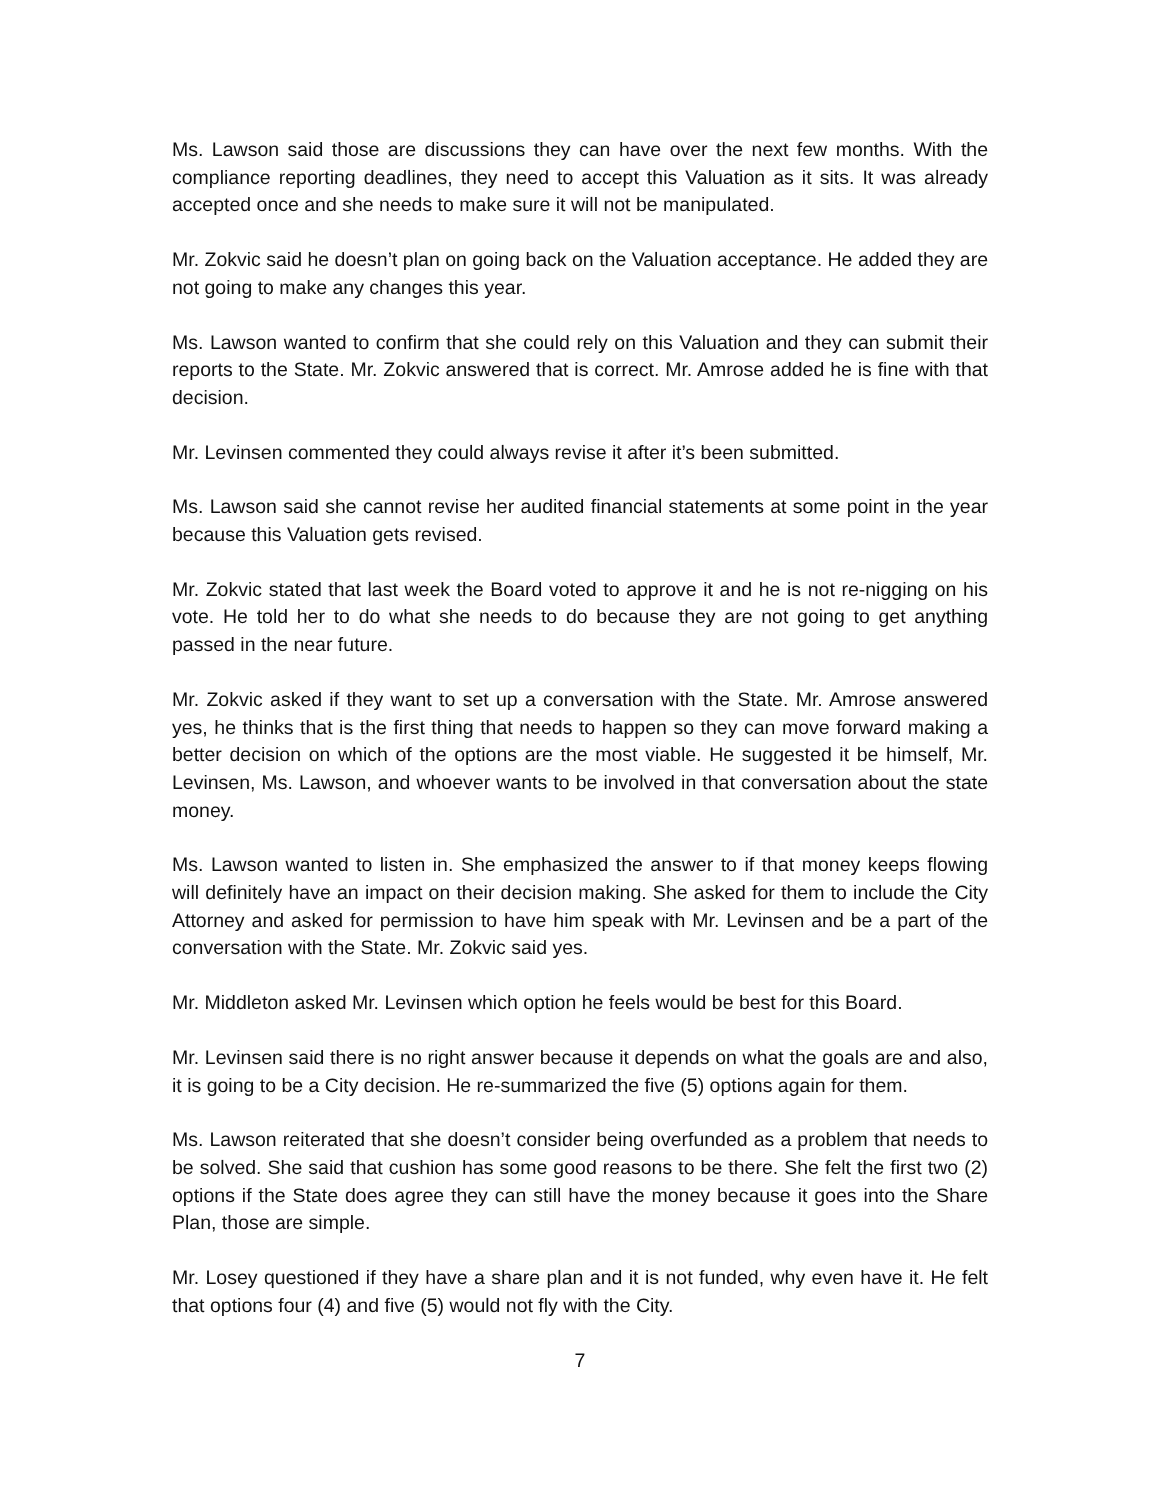Ms. Lawson said those are discussions they can have over the next few months. With the compliance reporting deadlines, they need to accept this Valuation as it sits. It was already accepted once and she needs to make sure it will not be manipulated.
Mr. Zokvic said he doesn’t plan on going back on the Valuation acceptance. He added they are not going to make any changes this year.
Ms. Lawson wanted to confirm that she could rely on this Valuation and they can submit their reports to the State. Mr. Zokvic answered that is correct. Mr. Amrose added he is fine with that decision.
Mr. Levinsen commented they could always revise it after it’s been submitted.
Ms. Lawson said she cannot revise her audited financial statements at some point in the year because this Valuation gets revised.
Mr. Zokvic stated that last week the Board voted to approve it and he is not re-nigging on his vote. He told her to do what she needs to do because they are not going to get anything passed in the near future.
Mr. Zokvic asked if they want to set up a conversation with the State. Mr. Amrose answered yes, he thinks that is the first thing that needs to happen so they can move forward making a better decision on which of the options are the most viable. He suggested it be himself, Mr. Levinsen, Ms. Lawson, and whoever wants to be involved in that conversation about the state money.
Ms. Lawson wanted to listen in. She emphasized the answer to if that money keeps flowing will definitely have an impact on their decision making. She asked for them to include the City Attorney and asked for permission to have him speak with Mr. Levinsen and be a part of the conversation with the State. Mr. Zokvic said yes.
Mr. Middleton asked Mr. Levinsen which option he feels would be best for this Board.
Mr. Levinsen said there is no right answer because it depends on what the goals are and also, it is going to be a City decision. He re-summarized the five (5) options again for them.
Ms. Lawson reiterated that she doesn’t consider being overfunded as a problem that needs to be solved. She said that cushion has some good reasons to be there. She felt the first two (2) options if the State does agree they can still have the money because it goes into the Share Plan, those are simple.
Mr. Losey questioned if they have a share plan and it is not funded, why even have it. He felt that options four (4) and five (5) would not fly with the City.
7